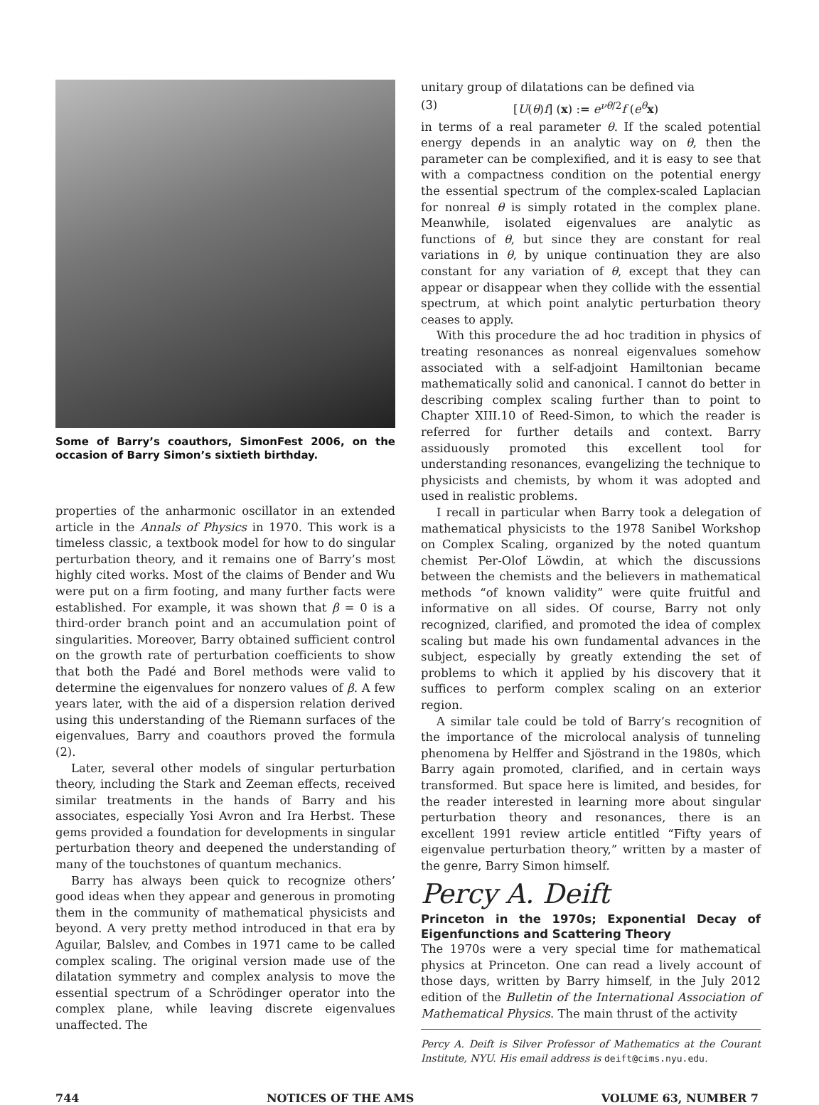Some of Barry’s coauthors, SimonFest 2006, on the occasion of Barry Simon’s sixtieth birthday.
properties of the anharmonic oscillator in an extended article in the Annals of Physics in 1970. This work is a timeless classic, a textbook model for how to do singular perturbation theory, and it remains one of Barry’s most highly cited works. Most of the claims of Bender and Wu were put on a firm footing, and many further facts were established. For example, it was shown that β = 0 is a third-order branch point and an accumulation point of singularities. Moreover, Barry obtained sufficient control on the growth rate of perturbation coefficients to show that both the Padé and Borel methods were valid to determine the eigenvalues for nonzero values of β. A few years later, with the aid of a dispersion relation derived using this understanding of the Riemann surfaces of the eigenvalues, Barry and coauthors proved the formula (2).
Later, several other models of singular perturbation theory, including the Stark and Zeeman effects, received similar treatments in the hands of Barry and his associates, especially Yosi Avron and Ira Herbst. These gems provided a foundation for developments in singular perturbation theory and deepened the understanding of many of the touchstones of quantum mechanics.
Barry has always been quick to recognize others’ good ideas when they appear and generous in promoting them in the community of mathematical physicists and beyond. A very pretty method introduced in that era by Aguilar, Balslev, and Combes in 1971 came to be called complex scaling. The original version made use of the dilatation symmetry and complex analysis to move the essential spectrum of a Schrödinger operator into the complex plane, while leaving discrete eigenvalues unaffected. The
unitary group of dilatations can be defined via
(3) [U(θ)f] (x) := e<sup>νθ/2</sup>f (e<sup>θ</sup>x)
in terms of a real parameter θ. If the scaled potential energy depends in an analytic way on θ, then the parameter can be complexified, and it is easy to see that with a compactness condition on the potential energy the essential spectrum of the complex-scaled Laplacian for nonreal θ is simply rotated in the complex plane. Meanwhile, isolated eigenvalues are analytic as functions of θ, but since they are constant for real variations in θ, by unique continuation they are also constant for any variation of θ, except that they can appear or disappear when they collide with the essential spectrum, at which point analytic perturbation theory ceases to apply.
With this procedure the ad hoc tradition in physics of treating resonances as nonreal eigenvalues somehow associated with a self-adjoint Hamiltonian became mathematically solid and canonical. I cannot do better in describing complex scaling further than to point to Chapter XIII.10 of Reed-Simon, to which the reader is referred for further details and context. Barry assiduously promoted this excellent tool for understanding resonances, evangelizing the technique to physicists and chemists, by whom it was adopted and used in realistic problems.
I recall in particular when Barry took a delegation of mathematical physicists to the 1978 Sanibel Workshop on Complex Scaling, organized by the noted quantum chemist Per-Olof Löwdin, at which the discussions between the chemists and the believers in mathematical methods “of known validity” were quite fruitful and informative on all sides. Of course, Barry not only recognized, clarified, and promoted the idea of complex scaling but made his own fundamental advances in the subject, especially by greatly extending the set of problems to which it applied by his discovery that it suffices to perform complex scaling on an exterior region.
A similar tale could be told of Barry’s recognition of the importance of the microlocal analysis of tunneling phenomena by Helffer and Sjöstrand in the 1980s, which Barry again promoted, clarified, and in certain ways transformed. But space here is limited, and besides, for the reader interested in learning more about singular perturbation theory and resonances, there is an excellent 1991 review article entitled “Fifty years of eigenvalue perturbation theory,” written by a master of the genre, Barry Simon himself.
Percy A. Deift
Princeton in the 1970s; Exponential Decay of Eigenfunctions and Scattering Theory
The 1970s were a very special time for mathematical physics at Princeton. One can read a lively account of those days, written by Barry himself, in the July 2012 edition of the Bulletin of the International Association of Mathematical Physics. The main thrust of the activity
Percy A. Deift is Silver Professor of Mathematics at the Courant Institute, NYU. His email address is deift@cims.nyu.edu.
744 NOTICES OF THE AMS VOLUME 63, NUMBER 7